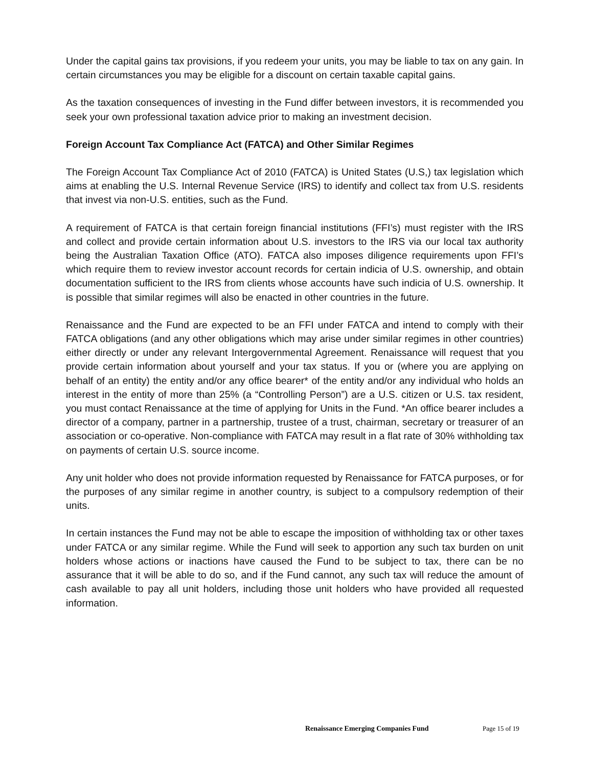Under the capital gains tax provisions, if you redeem your units, you may be liable to tax on any gain. In certain circumstances you may be eligible for a discount on certain taxable capital gains.
As the taxation consequences of investing in the Fund differ between investors, it is recommended you seek your own professional taxation advice prior to making an investment decision.
Foreign Account Tax Compliance Act (FATCA) and Other Similar Regimes
The Foreign Account Tax Compliance Act of 2010 (FATCA) is United States (U.S,) tax legislation which aims at enabling the U.S. Internal Revenue Service (IRS) to identify and collect tax from U.S. residents that invest via non-U.S. entities, such as the Fund.
A requirement of FATCA is that certain foreign financial institutions (FFI’s) must register with the IRS and collect and provide certain information about U.S. investors to the IRS via our local tax authority being the Australian Taxation Office (ATO). FATCA also imposes diligence requirements upon FFI’s which require them to review investor account records for certain indicia of U.S. ownership, and obtain documentation sufficient to the IRS from clients whose accounts have such indicia of U.S. ownership. It is possible that similar regimes will also be enacted in other countries in the future.
Renaissance and the Fund are expected to be an FFI under FATCA and intend to comply with their FATCA obligations (and any other obligations which may arise under similar regimes in other countries) either directly or under any relevant Intergovernmental Agreement. Renaissance will request that you provide certain information about yourself and your tax status. If you or (where you are applying on behalf of an entity) the entity and/or any office bearer* of the entity and/or any individual who holds an interest in the entity of more than 25% (a “Controlling Person”) are a U.S. citizen or U.S. tax resident, you must contact Renaissance at the time of applying for Units in the Fund. *An office bearer includes a director of a company, partner in a partnership, trustee of a trust, chairman, secretary or treasurer of an association or co-operative. Non-compliance with FATCA may result in a flat rate of 30% withholding tax on payments of certain U.S. source income.
Any unit holder who does not provide information requested by Renaissance for FATCA purposes, or for the purposes of any similar regime in another country, is subject to a compulsory redemption of their units.
In certain instances the Fund may not be able to escape the imposition of withholding tax or other taxes under FATCA or any similar regime. While the Fund will seek to apportion any such tax burden on unit holders whose actions or inactions have caused the Fund to be subject to tax, there can be no assurance that it will be able to do so, and if the Fund cannot, any such tax will reduce the amount of cash available to pay all unit holders, including those unit holders who have provided all requested information.
Renaissance Emerging Companies Fund Page 15 of 19